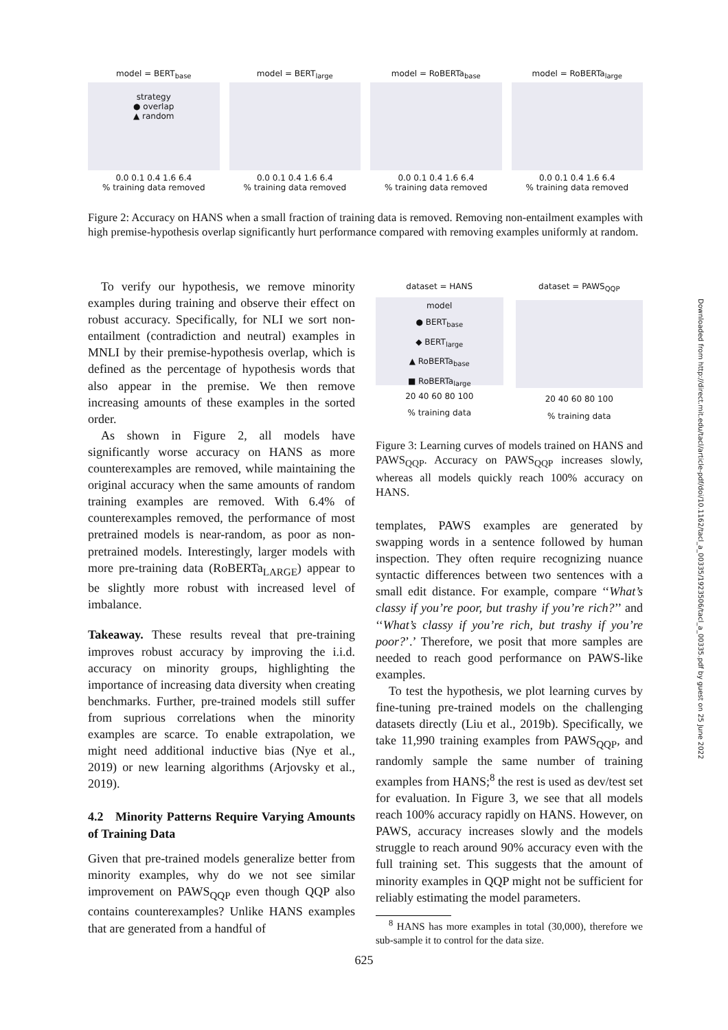model = BERT<sub>base</sub>
strategy
● overlap
▲ random
0.0 0.1 0.4 1.6 6.4
% training data removed
model = BERT<sub>large</sub>
0.0 0.1 0.4 1.6 6.4
% training data removed
model = RoBERTa<sub>base</sub>
0.0 0.1 0.4 1.6 6.4
% training data removed
model = RoBERTa<sub>large</sub>
0.0 0.1 0.4 1.6 6.4
% training data removed
Figure 2: Accuracy on HANS when a small fraction of training data is removed. Removing non-entailment examples with high premise-hypothesis overlap significantly hurt performance compared with removing examples uniformly at random.
To verify our hypothesis, we remove minority examples during training and observe their effect on robust accuracy. Specifically, for NLI we sort non-entailment (contradiction and neutral) examples in MNLI by their premise-hypothesis overlap, which is defined as the percentage of hypothesis words that also appear in the premise. We then remove increasing amounts of these examples in the sorted order.
As shown in Figure 2, all models have significantly worse accuracy on HANS as more counterexamples are removed, while maintaining the original accuracy when the same amounts of random training examples are removed. With 6.4% of counterexamples removed, the performance of most pretrained models is near-random, as poor as non-pretrained models. Interestingly, larger models with more pre-training data (RoBERTa<sub>LARGE</sub>) appear to be slightly more robust with increased level of imbalance.
Takeaway. These results reveal that pre-training improves robust accuracy by improving the i.i.d. accuracy on minority groups, highlighting the importance of increasing data diversity when creating benchmarks. Further, pre-trained models still suffer from suprious correlations when the minority examples are scarce. To enable extrapolation, we might need additional inductive bias (Nye et al., 2019) or new learning algorithms (Arjovsky et al., 2019).
4.2 Minority Patterns Require Varying Amounts of Training Data
Given that pre-trained models generalize better from minority examples, why do we not see similar improvement on PAWS<sub>QQP</sub> even though QQP also contains counterexamples? Unlike HANS examples that are generated from a handful of
dataset = HANS
model
● BERT<sub>base</sub>
◆ BERT<sub>large</sub>
▲ RoBERTa<sub>base</sub>
■ RoBERTa<sub>large</sub>
20 40 60 80 100
% training data
dataset = PAWS<sub>QQP</sub>
20 40 60 80 100
% training data
Figure 3: Learning curves of models trained on HANS and PAWS<sub>QQP</sub>. Accuracy on PAWS<sub>QQP</sub> increases slowly, whereas all models quickly reach 100% accuracy on HANS.
templates, PAWS examples are generated by swapping words in a sentence followed by human inspection. They often require recognizing nuance syntactic differences between two sentences with a small edit distance. For example, compare ‘‘What’s classy if you’re poor, but trashy if you’re rich?’’ and ‘‘What’s classy if you’re rich, but trashy if you’re poor?’.’ Therefore, we posit that more samples are needed to reach good performance on PAWS-like examples.
To test the hypothesis, we plot learning curves by fine-tuning pre-trained models on the challenging datasets directly (Liu et al., 2019b). Specifically, we take 11,990 training examples from PAWS<sub>QQP</sub>, and randomly sample the same number of training examples from HANS;<sup>8</sup> the rest is used as dev/test set for evaluation. In Figure 3, we see that all models reach 100% accuracy rapidly on HANS. However, on PAWS, accuracy increases slowly and the models struggle to reach around 90% accuracy even with the full training set. This suggests that the amount of minority examples in QQP might not be sufficient for reliably estimating the model parameters.
<sup>8</sup> HANS has more examples in total (30,000), therefore we sub-sample it to control for the data size.
Downloaded from http://direct.mit.edu/tacl/article-pdf/doi/10.1162/tacl_a_00335/1923506/tacl_a_00335.pdf by guest on 25 June 2022
625